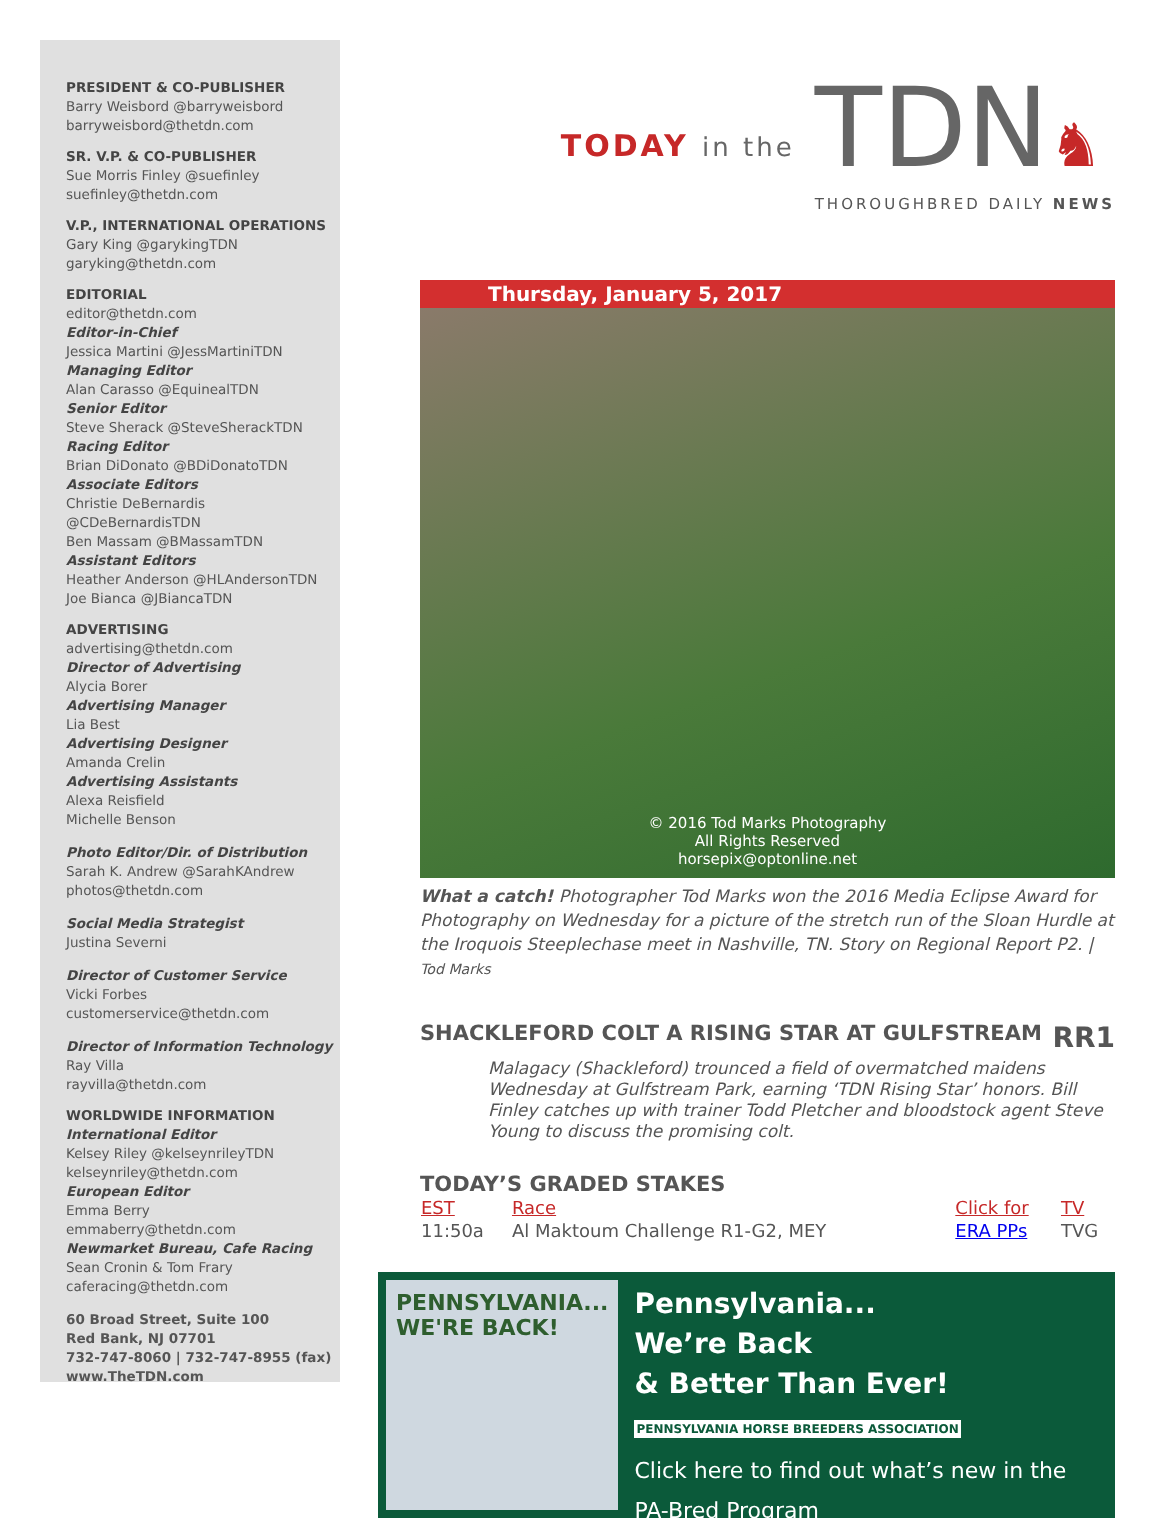PRESIDENT & CO-PUBLISHER
Barry Weisbord @barryweisbord
barryweisbord@thetdn.com
SR. V.P. & CO-PUBLISHER
Sue Morris Finley @suefinley
suefinley@thetdn.com
V.P., INTERNATIONAL OPERATIONS
Gary King @garykingTDN
garyking@thetdn.com
EDITORIAL
editor@thetdn.com
Editor-in-Chief
Jessica Martini @JessMartiniTDN
Managing Editor
Alan Carasso @EquinealTDN
Senior Editor
Steve Sherack @SteveSherackTDN
Racing Editor
Brian DiDonato @BDiDonatoTDN
Associate Editors
Christie DeBernardis @CDeBernardisTDN
Ben Massam @BMassamTDN
Assistant Editors
Heather Anderson @HLAndersonTDN
Joe Bianca @JBiancaTDN
ADVERTISING
advertising@thetdn.com
Director of Advertising
Alycia Borer
Advertising Manager
Lia Best
Advertising Designer
Amanda Crelin
Advertising Assistants
Alexa Reisfield
Michelle Benson
Photo Editor/Dir. of Distribution
Sarah K. Andrew @SarahKAndrew
photos@thetdn.com
Social Media Strategist
Justina Severni
Director of Customer Service
Vicki Forbes
customerservice@thetdn.com
Director of Information Technology
Ray Villa
rayvilla@thetdn.com
WORLDWIDE INFORMATION
International Editor
Kelsey Riley @kelseynrileyTDN
kelseynriley@thetdn.com
European Editor
Emma Berry
emmaberry@thetdn.com
Newmarket Bureau, Cafe Racing
Sean Cronin & Tom Frary
caferacing@thetdn.com
60 Broad Street, Suite 100
Red Bank, NJ 07701
732-747-8060 | 732-747-8955 (fax)
www.TheTDN.com
TODAY in the
TDN♞
THOROUGHBRED DAILY NEWS
Thursday, January 5, 2017
© 2016 Tod Marks Photography
All Rights Reserved
horsepix@optonline.net
What a catch! Photographer Tod Marks won the 2016 Media Eclipse Award for Photography on Wednesday for a picture of the stretch run of the Sloan Hurdle at the Iroquois Steeplechase meet in Nashville, TN. Story on Regional Report P2. | Tod Marks
SHACKLEFORD COLT A RISING STAR AT GULFSTREAM RR1
Malagacy (Shackleford) trounced a field of overmatched maidens Wednesday at Gulfstream Park, earning ‘TDN Rising Star’ honors. Bill Finley catches up with trainer Todd Pletcher and bloodstock agent Steve Young to discuss the promising colt.
TODAY’S GRADED STAKES
| EST | Race | Click for | TV |
| --- | --- | --- | --- |
| 11:50a | Al Maktoum Challenge R1-G2, MEY | ERA PPs | TVG |
PENNSYLVANIA... WE'RE BACK!
Pennsylvania...
We’re Back
& Better Than Ever!
PENNSYLVANIA HORSE BREEDERS ASSOCIATION
Click here to find out what’s new in the PA-Bred Program